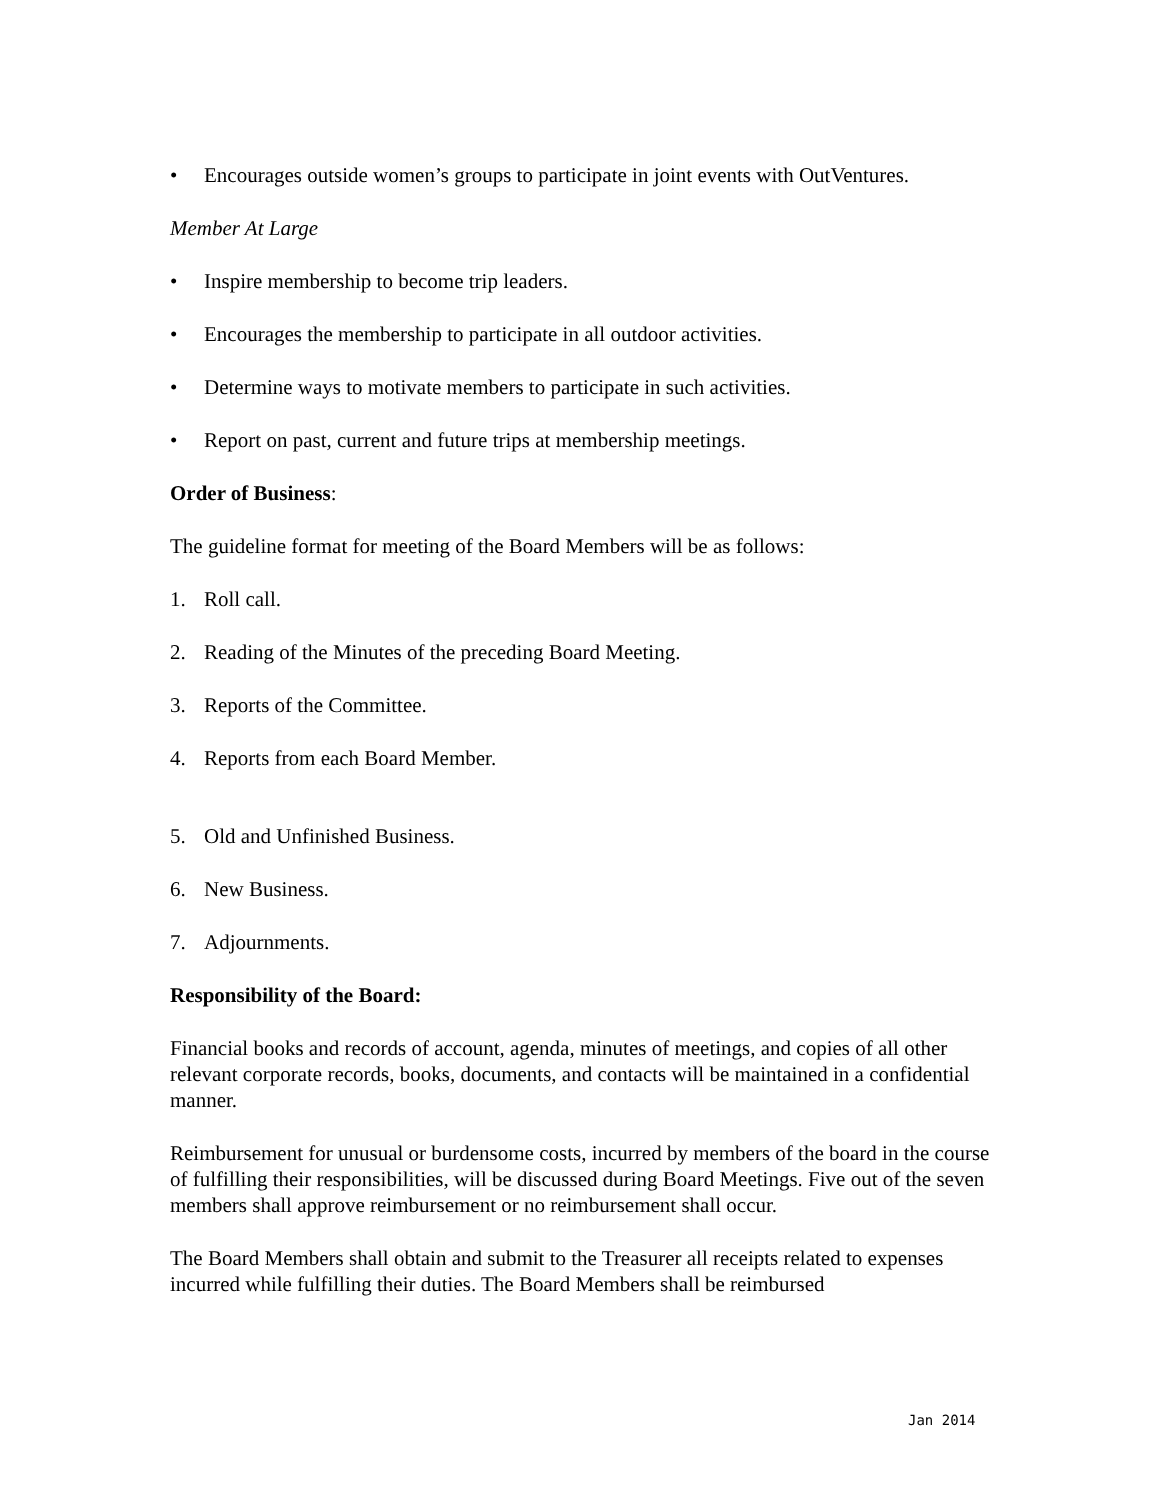• Encourages outside women’s groups to participate in joint events with OutVentures.
Member At Large
• Inspire membership to become trip leaders.
• Encourages the membership to participate in all outdoor activities.
• Determine ways to motivate members to participate in such activities.
• Report on past, current and future trips at membership meetings.
Order of Business:
The guideline format for meeting of the Board Members will be as follows:
1. Roll call.
2. Reading of the Minutes of the preceding Board Meeting.
3. Reports of the Committee.
4. Reports from each Board Member.
5. Old and Unfinished Business.
6. New Business.
7. Adjournments.
Responsibility of the Board:
Financial books and records of account, agenda, minutes of meetings, and copies of all other relevant corporate records, books, documents, and contacts will be maintained in a confidential manner.
Reimbursement for unusual or burdensome costs, incurred by members of the board in the course of fulfilling their responsibilities, will be discussed during Board Meetings. Five out of the seven members shall approve reimbursement or no reimbursement shall occur.
The Board Members shall obtain and submit to the Treasurer all receipts related to expenses incurred while fulfilling their duties. The Board Members shall be reimbursed
Jan 2014